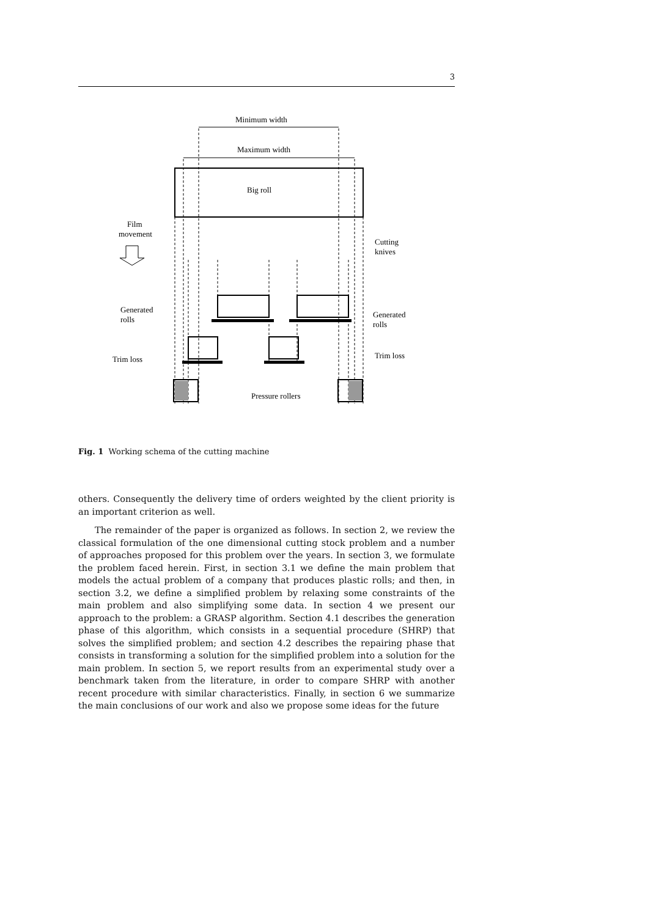3
Minimum width
Maximum width
Big roll
Film
movement
Cutting
knives
Generated
rolls
Generated
rolls
Trim loss
Trim loss
Pressure rollers
Fig. 1 Working schema of the cutting machine
others. Consequently the delivery time of orders weighted by the client priority is an important criterion as well.
The remainder of the paper is organized as follows. In section 2, we review the classical formulation of the one dimensional cutting stock problem and a number of approaches proposed for this problem over the years. In section 3, we formulate the problem faced herein. First, in section 3.1 we define the main problem that models the actual problem of a company that produces plastic rolls; and then, in section 3.2, we define a simplified problem by relaxing some constraints of the main problem and also simplifying some data. In section 4 we present our approach to the problem: a GRASP algorithm. Section 4.1 describes the generation phase of this algorithm, which consists in a sequential procedure (SHRP) that solves the simplified problem; and section 4.2 describes the repairing phase that consists in transforming a solution for the simplified problem into a solution for the main problem. In section 5, we report results from an experimental study over a benchmark taken from the literature, in order to compare SHRP with another recent procedure with similar characteristics. Finally, in section 6 we summarize the main conclusions of our work and also we propose some ideas for the future